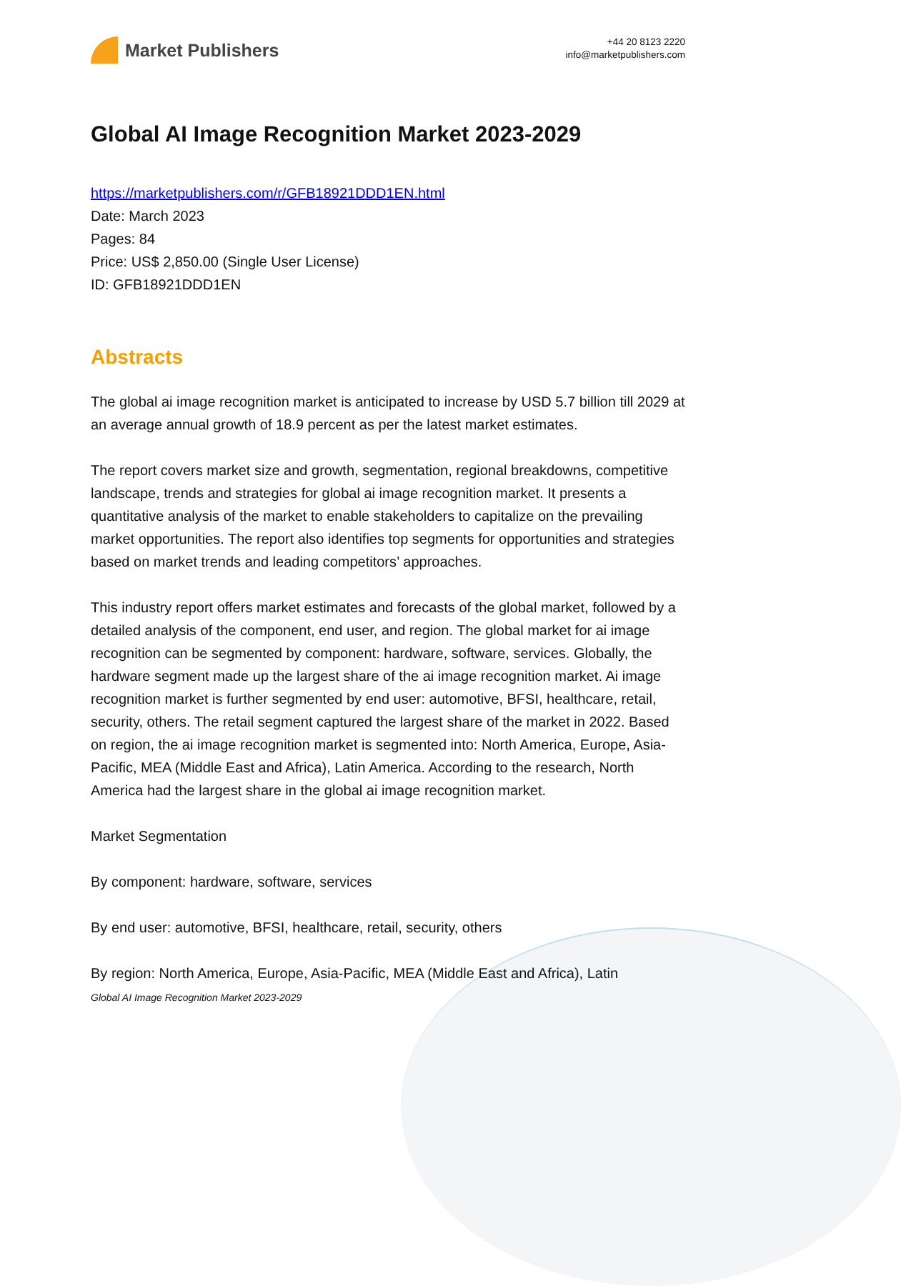Market Publishers
+44 20 8123 2220
info@marketpublishers.com
Global AI Image Recognition Market 2023-2029
https://marketpublishers.com/r/GFB18921DDD1EN.html
Date: March 2023
Pages: 84
Price: US$ 2,850.00 (Single User License)
ID: GFB18921DDD1EN
Abstracts
The global ai image recognition market is anticipated to increase by USD 5.7 billion till 2029 at an average annual growth of 18.9 percent as per the latest market estimates.
The report covers market size and growth, segmentation, regional breakdowns, competitive landscape, trends and strategies for global ai image recognition market. It presents a quantitative analysis of the market to enable stakeholders to capitalize on the prevailing market opportunities. The report also identifies top segments for opportunities and strategies based on market trends and leading competitors’ approaches.
This industry report offers market estimates and forecasts of the global market, followed by a detailed analysis of the component, end user, and region. The global market for ai image recognition can be segmented by component: hardware, software, services. Globally, the hardware segment made up the largest share of the ai image recognition market. Ai image recognition market is further segmented by end user: automotive, BFSI, healthcare, retail, security, others. The retail segment captured the largest share of the market in 2022. Based on region, the ai image recognition market is segmented into: North America, Europe, Asia-Pacific, MEA (Middle East and Africa), Latin America. According to the research, North America had the largest share in the global ai image recognition market.
Market Segmentation
By component: hardware, software, services
By end user: automotive, BFSI, healthcare, retail, security, others
By region: North America, Europe, Asia-Pacific, MEA (Middle East and Africa), Latin
Global AI Image Recognition Market 2023-2029